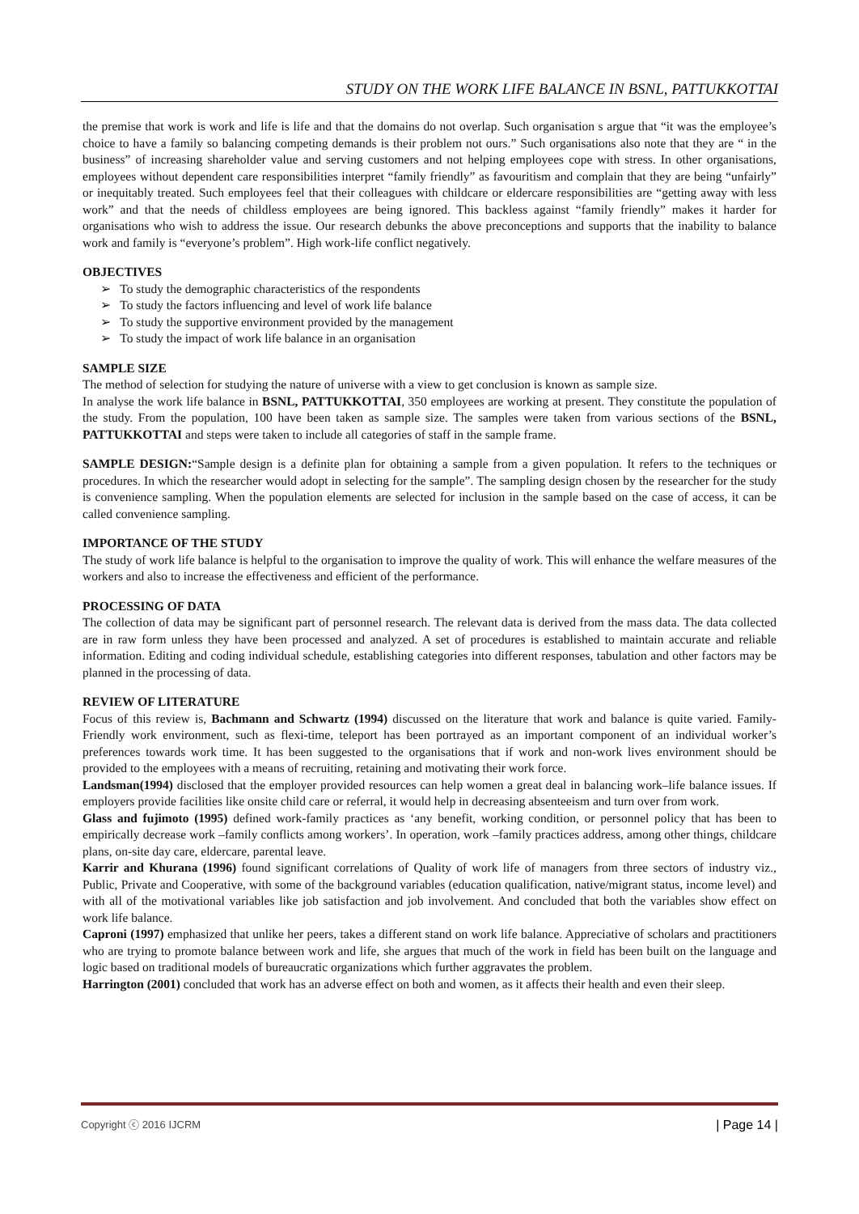STUDY ON THE WORK LIFE BALANCE IN BSNL, PATTUKKOTTAI
the premise that work is work and life is life and that the domains do not overlap. Such organisation s argue that “it was the employee’s choice to have a family so balancing competing demands is their problem not ours.” Such organisations also note that they are “ in the business” of increasing shareholder value and serving customers and not helping employees cope with stress. In other organisations, employees without dependent care responsibilities interpret “family friendly” as favouritism and complain that they are being “unfairly” or inequitably treated. Such employees feel that their colleagues with childcare or eldercare responsibilities are “getting away with less work” and that the needs of childless employees are being ignored. This backless against “family friendly” makes it harder for organisations who wish to address the issue. Our research debunks the above preconceptions and supports that the inability to balance work and family is “everyone’s problem”. High work-life conflict negatively.
OBJECTIVES
➢ To study the demographic characteristics of the respondents
➢ To study the factors influencing and level of work life balance
➢ To study the supportive environment provided by the management
➢ To study the impact of work life balance in an organisation
SAMPLE SIZE
The method of selection for studying the nature of universe with a view to get conclusion is known as sample size.
In analyse the work life balance in BSNL, PATTUKKOTTAI, 350 employees are working at present. They constitute the population of the study. From the population, 100 have been taken as sample size. The samples were taken from various sections of the BSNL, PATTUKKOTTAI and steps were taken to include all categories of staff in the sample frame.
SAMPLE DESIGN:“Sample design is a definite plan for obtaining a sample from a given population. It refers to the techniques or procedures. In which the researcher would adopt in selecting for the sample”. The sampling design chosen by the researcher for the study is convenience sampling. When the population elements are selected for inclusion in the sample based on the case of access, it can be called convenience sampling.
IMPORTANCE OF THE STUDY
The study of work life balance is helpful to the organisation to improve the quality of work. This will enhance the welfare measures of the workers and also to increase the effectiveness and efficient of the performance.
PROCESSING OF DATA
The collection of data may be significant part of personnel research. The relevant data is derived from the mass data. The data collected are in raw form unless they have been processed and analyzed. A set of procedures is established to maintain accurate and reliable information. Editing and coding individual schedule, establishing categories into different responses, tabulation and other factors may be planned in the processing of data.
REVIEW OF LITERATURE
Focus of this review is, Bachmann and Schwartz (1994) discussed on the literature that work and balance is quite varied. Family-Friendly work environment, such as flexi-time, teleport has been portrayed as an important component of an individual worker’s preferences towards work time. It has been suggested to the organisations that if work and non-work lives environment should be provided to the employees with a means of recruiting, retaining and motivating their work force.
Landsman(1994) disclosed that the employer provided resources can help women a great deal in balancing work–life balance issues. If employers provide facilities like onsite child care or referral, it would help in decreasing absenteeism and turn over from work.
Glass and fujimoto (1995) defined work-family practices as ‘any benefit, working condition, or personnel policy that has been to empirically decrease work –family conflicts among workers’. In operation, work –family practices address, among other things, childcare plans, on-site day care, eldercare, parental leave.
Karrir and Khurana (1996) found significant correlations of Quality of work life of managers from three sectors of industry viz., Public, Private and Cooperative, with some of the background variables (education qualification, native/migrant status, income level) and with all of the motivational variables like job satisfaction and job involvement. And concluded that both the variables show effect on work life balance.
Caproni (1997) emphasized that unlike her peers, takes a different stand on work life balance. Appreciative of scholars and practitioners who are trying to promote balance between work and life, she argues that much of the work in field has been built on the language and logic based on traditional models of bureaucratic organizations which further aggravates the problem.
Harrington (2001) concluded that work has an adverse effect on both and women, as it affects their health and even their sleep.
Copyright ⓒ 2016 IJCRM | Page 14 |